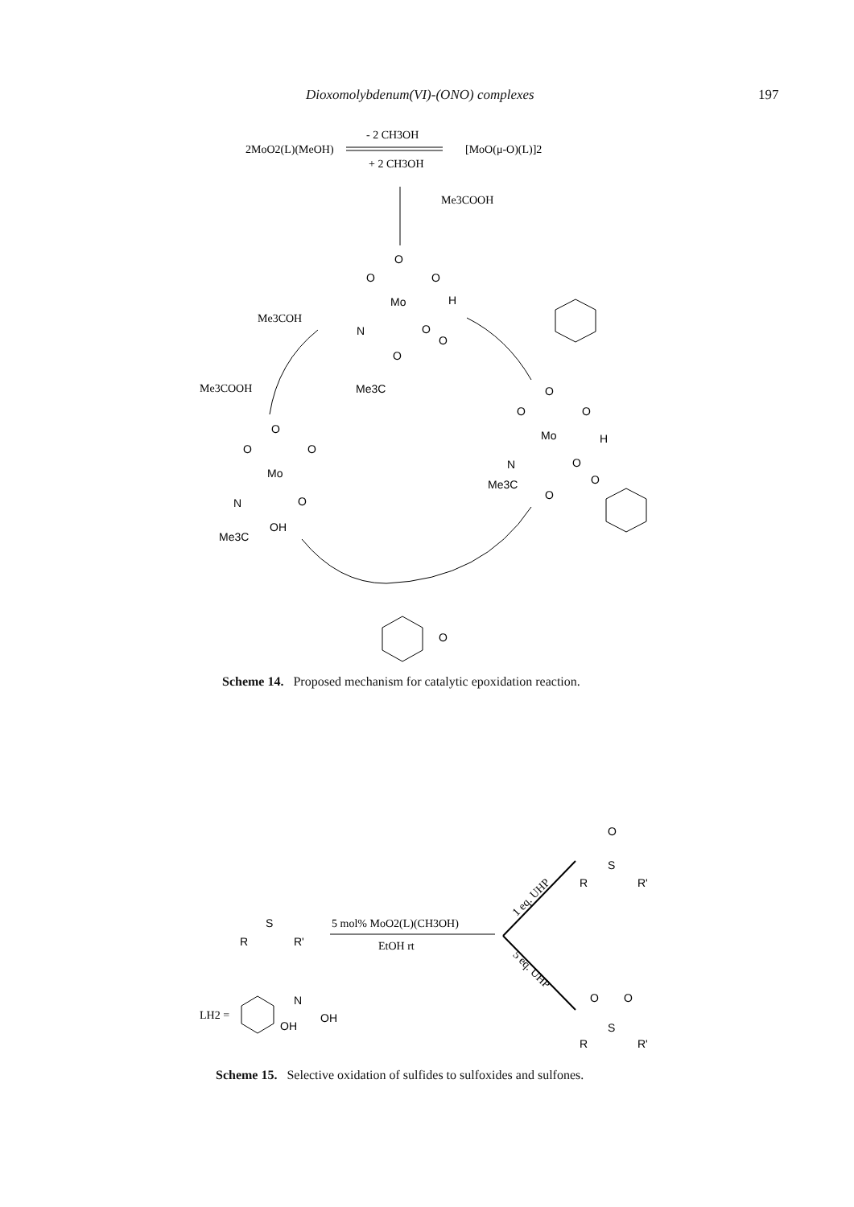Dioxomolybdenum(VI)-(ONO) complexes 197
2MoO2(L)(MeOH)
- 2 CH3OH
+ 2 CH3OH
[MoO(μ-O)(L)]2
Me3COOH
O
Mo
O
O
N
O
O
O
Me3C
H
O
Mo
O
O
N
O
O
Me3C
O
H
O
Mo
O
O
N
O
OH
Me3C
O
Me3COH
Me3COOH
R
S
R'
5 mol% MoO2(L)(CH3OH)
EtOH rt
1 eq. UHP
5 eq. UHP
O
S
R
R'
O
O
S
R
R'
N
OH
OH
LH2 =
Scheme 14. Proposed mechanism for catalytic epoxidation reaction.
Scheme 15. Selective oxidation of sulfides to sulfoxides and sulfones.